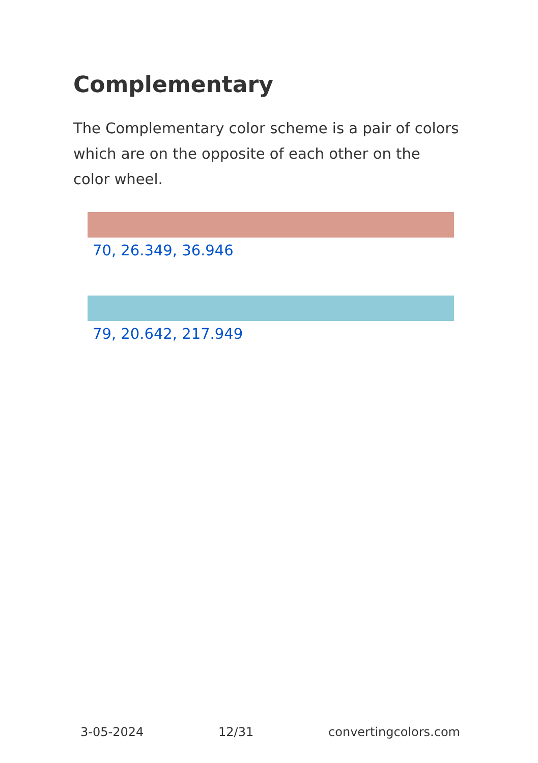Complementary
The Complementary color scheme is a pair of colors which are on the opposite of each other on the color wheel.
70, 26.349, 36.946
79, 20.642, 217.949
3-05-2024 12/31 convertingcolors.com